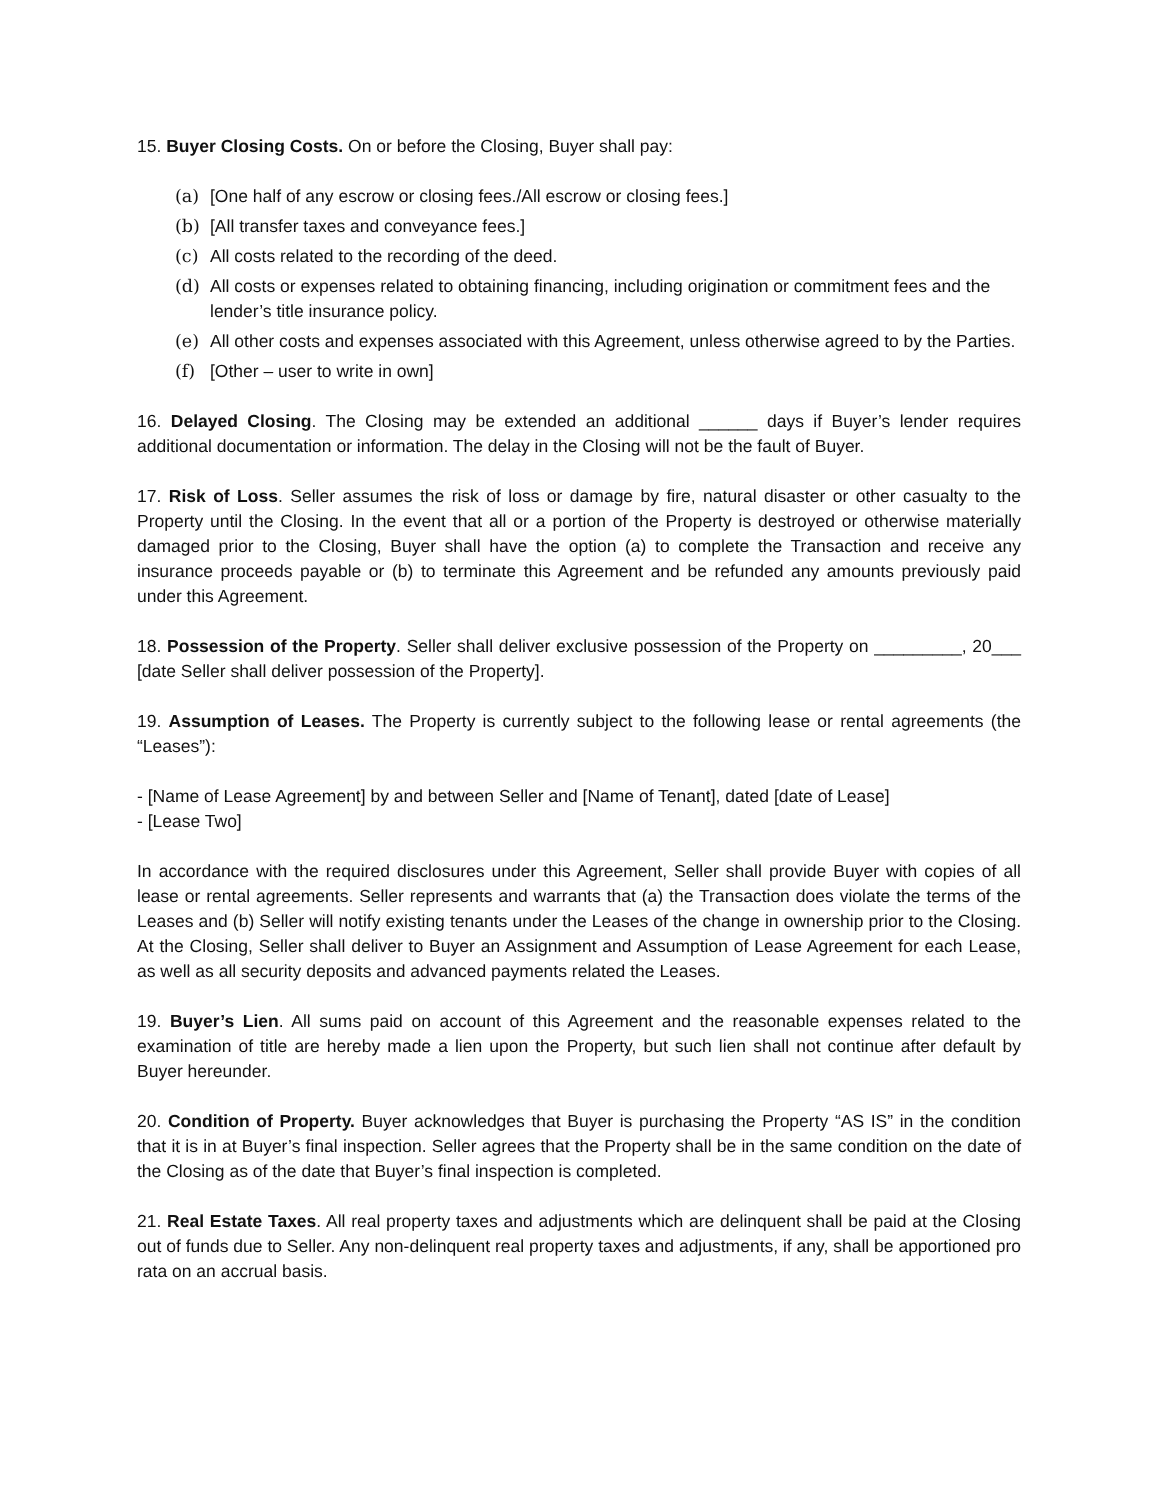15. Buyer Closing Costs. On or before the Closing, Buyer shall pay:
(a) [One half of any escrow or closing fees./All escrow or closing fees.]
(b) [All transfer taxes and conveyance fees.]
(c) All costs related to the recording of the deed.
(d) All costs or expenses related to obtaining financing, including origination or commitment fees and the lender’s title insurance policy.
(e) All other costs and expenses associated with this Agreement, unless otherwise agreed to by the Parties.
(f) [Other – user to write in own]
16. Delayed Closing. The Closing may be extended an additional ______ days if Buyer’s lender requires additional documentation or information. The delay in the Closing will not be the fault of Buyer.
17. Risk of Loss. Seller assumes the risk of loss or damage by fire, natural disaster or other casualty to the Property until the Closing. In the event that all or a portion of the Property is destroyed or otherwise materially damaged prior to the Closing, Buyer shall have the option (a) to complete the Transaction and receive any insurance proceeds payable or (b) to terminate this Agreement and be refunded any amounts previously paid under this Agreement.
18. Possession of the Property. Seller shall deliver exclusive possession of the Property on _________, 20___ [date Seller shall deliver possession of the Property].
19. Assumption of Leases. The Property is currently subject to the following lease or rental agreements (the “Leases”):
- [Name of Lease Agreement] by and between Seller and [Name of Tenant], dated [date of Lease]
- [Lease Two]
In accordance with the required disclosures under this Agreement, Seller shall provide Buyer with copies of all lease or rental agreements. Seller represents and warrants that (a) the Transaction does violate the terms of the Leases and (b) Seller will notify existing tenants under the Leases of the change in ownership prior to the Closing. At the Closing, Seller shall deliver to Buyer an Assignment and Assumption of Lease Agreement for each Lease, as well as all security deposits and advanced payments related the Leases.
19. Buyer’s Lien. All sums paid on account of this Agreement and the reasonable expenses related to the examination of title are hereby made a lien upon the Property, but such lien shall not continue after default by Buyer hereunder.
20. Condition of Property. Buyer acknowledges that Buyer is purchasing the Property “AS IS” in the condition that it is in at Buyer’s final inspection. Seller agrees that the Property shall be in the same condition on the date of the Closing as of the date that Buyer’s final inspection is completed.
21. Real Estate Taxes. All real property taxes and adjustments which are delinquent shall be paid at the Closing out of funds due to Seller. Any non-delinquent real property taxes and adjustments, if any, shall be apportioned pro rata on an accrual basis.